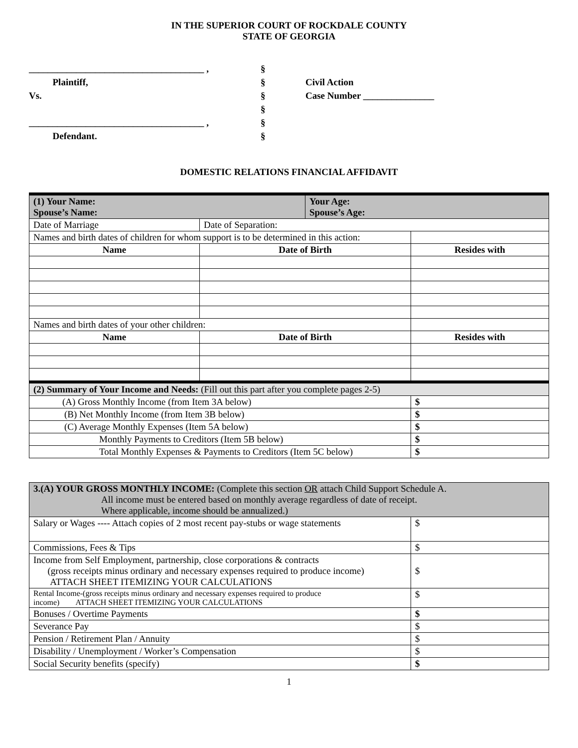IN THE SUPERIOR COURT OF ROCKDALE COUNTY
STATE OF GEORGIA
_____________________________________ ,
Plaintiff,
Vs.
_____________________________________ ,
Defendant.
§
§
§
§
§
§
Civil Action
Case Number _______________
DOMESTIC RELATIONS FINANCIAL AFFIDAVIT
| (1) Your Name: Spouse’s Name: | | Your Age: Spouse’s Age: | |
| Date of Marriage | Date of Separation: | | |
| Names and birth dates of children for whom support is to be determined in this action: | | | |
| Name | Date of Birth | | Resides with |
| Names and birth dates of your other children: | | | |
| Name | Date of Birth | | Resides with |
| (2) Summary of Your Income and Needs: (Fill out this part after you complete pages 2-5) | | | |
| (A) Gross Monthly Income (from Item 3A below) | | | $ |
| (B) Net Monthly Income (from Item 3B below) | | | $ |
| (C) Average Monthly Expenses (Item 5A below) | | | $ |
| Monthly Payments to Creditors (Item 5B below) | | | $ |
| Total Monthly Expenses & Payments to Creditors (Item 5C below) | | | $ |
| 3.(A) YOUR GROSS MONTHLY INCOME: (Complete this section OR attach Child Support Schedule A. All income must be entered based on monthly average regardless of date of receipt. Where applicable, income should be annualized.) | |
| Salary or Wages ---- Attach copies of 2 most recent pay-stubs or wage statements | $ |
| Commissions, Fees & Tips | $ |
| Income from Self Employment, partnership, close corporations & contracts (gross receipts minus ordinary and necessary expenses required to produce income) ATTACH SHEET ITEMIZING YOUR CALCULATIONS | $ |
| Rental Income-(gross receipts minus ordinary and necessary expenses required to produce income) ATTACH SHEET ITEMIZING YOUR CALCULATIONS | $ |
| Bonuses / Overtime Payments | $ |
| Severance Pay | $ |
| Pension / Retirement Plan / Annuity | $ |
| Disability / Unemployment / Worker’s Compensation | $ |
| Social Security benefits (specify) | $ |
1